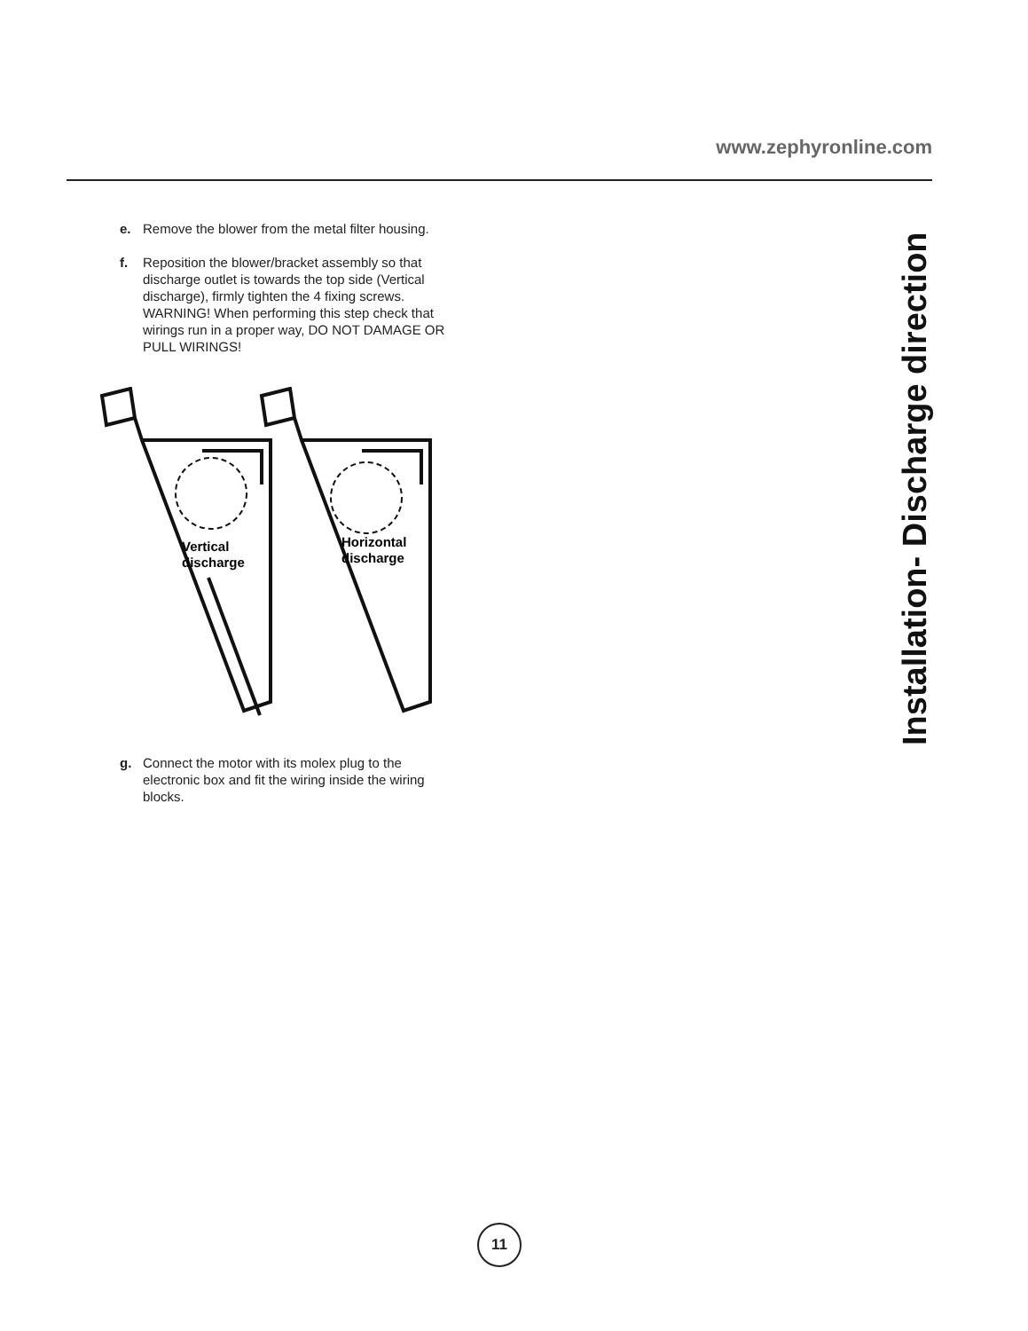www.zephyronline.com
Installation- Discharge direction
e. Remove the blower from the metal filter housing.
f. Reposition the blower/bracket assembly so that discharge outlet is towards the top side (Vertical discharge), firmly tighten the 4 fixing screws. WARNING! When performing this step check that wirings run in a proper way, DO NOT DAMAGE OR PULL WIRINGS!
Vertical
discharge
Horizontal
discharge
g. Connect the motor with its molex plug to the electronic box and fit the wiring inside the wiring blocks.
11